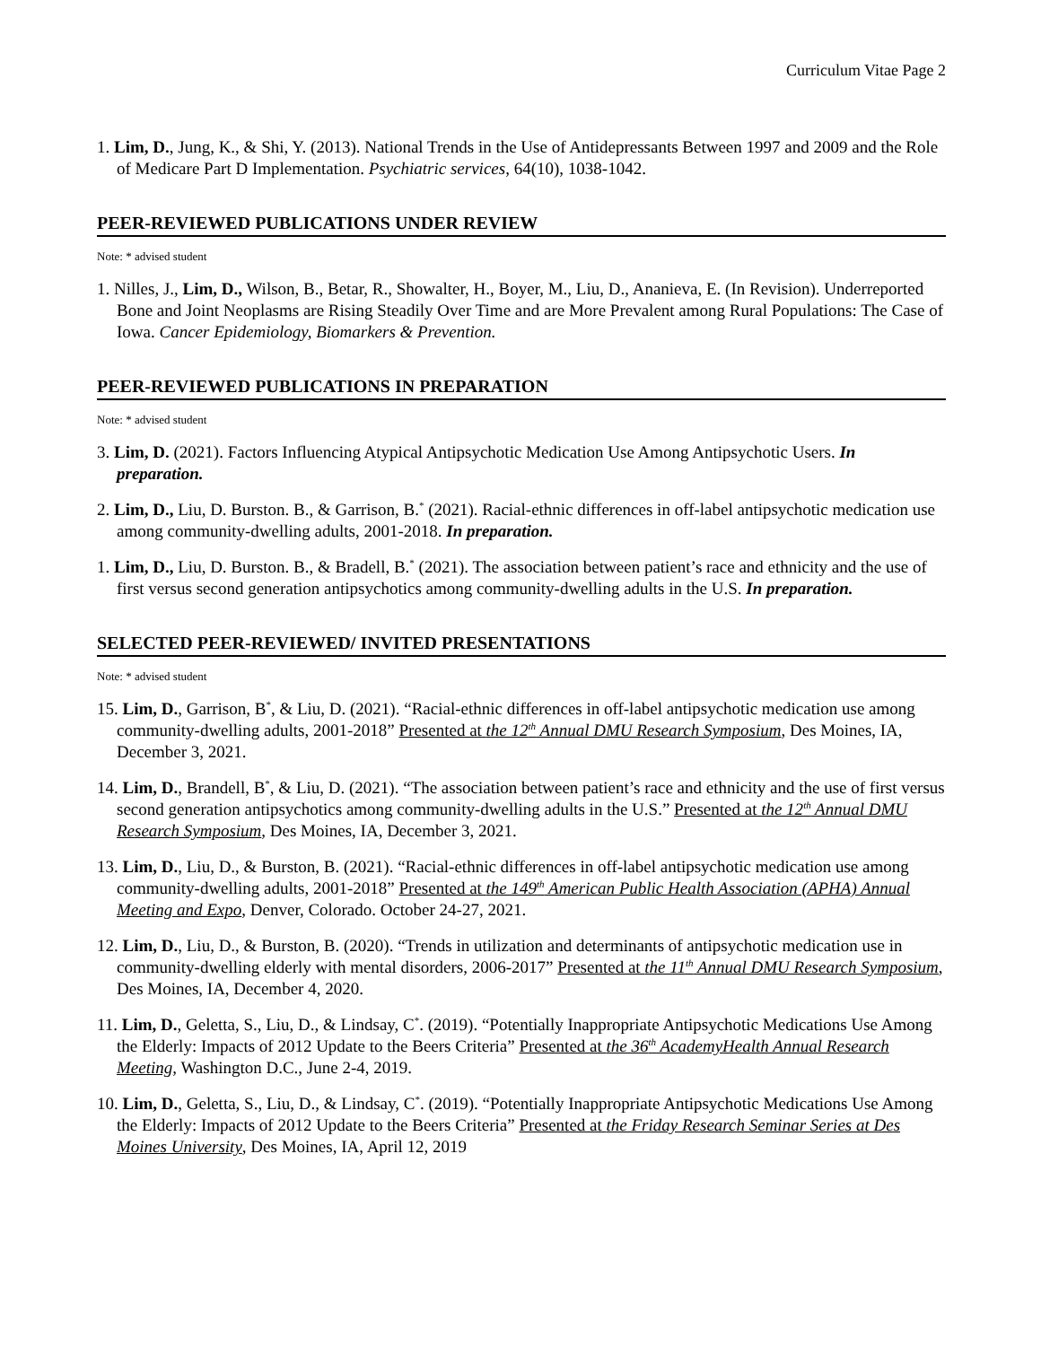Curriculum Vitae Page 2
1. Lim, D., Jung, K., & Shi, Y. (2013). National Trends in the Use of Antidepressants Between 1997 and 2009 and the Role of Medicare Part D Implementation. Psychiatric services, 64(10), 1038-1042.
PEER-REVIEWED PUBLICATIONS UNDER REVIEW
Note: * advised student
1. Nilles, J., Lim, D., Wilson, B., Betar, R., Showalter, H., Boyer, M., Liu, D., Ananieva, E. (In Revision). Underreported Bone and Joint Neoplasms are Rising Steadily Over Time and are More Prevalent among Rural Populations: The Case of Iowa. Cancer Epidemiology, Biomarkers & Prevention.
PEER-REVIEWED PUBLICATIONS IN PREPARATION
Note: * advised student
3. Lim, D. (2021). Factors Influencing Atypical Antipsychotic Medication Use Among Antipsychotic Users. In preparation.
2. Lim, D., Liu, D. Burston. B., & Garrison, B.<sup>*</sup> (2021). Racial-ethnic differences in off-label antipsychotic medication use among community-dwelling adults, 2001-2018. In preparation.
1. Lim, D., Liu, D. Burston. B., & Bradell, B.<sup>*</sup> (2021). The association between patient’s race and ethnicity and the use of first versus second generation antipsychotics among community-dwelling adults in the U.S. In preparation.
SELECTED PEER-REVIEWED/ INVITED PRESENTATIONS
Note: * advised student
15. Lim, D., Garrison, B<sup>*</sup>, & Liu, D. (2021). “Racial-ethnic differences in off-label antipsychotic medication use among community-dwelling adults, 2001-2018” Presented at the 12<sup>th</sup> Annual DMU Research Symposium, Des Moines, IA, December 3, 2021.
14. Lim, D., Brandell, B<sup>*</sup>, & Liu, D. (2021). “The association between patient’s race and ethnicity and the use of first versus second generation antipsychotics among community-dwelling adults in the U.S.” Presented at the 12<sup>th</sup> Annual DMU Research Symposium, Des Moines, IA, December 3, 2021.
13. Lim, D., Liu, D., & Burston, B. (2021). “Racial-ethnic differences in off-label antipsychotic medication use among community-dwelling adults, 2001-2018” Presented at the 149<sup>th</sup> American Public Health Association (APHA) Annual Meeting and Expo, Denver, Colorado. October 24-27, 2021.
12. Lim, D., Liu, D., & Burston, B. (2020). “Trends in utilization and determinants of antipsychotic medication use in community-dwelling elderly with mental disorders, 2006-2017” Presented at the 11<sup>th</sup> Annual DMU Research Symposium, Des Moines, IA, December 4, 2020.
11. Lim, D., Geletta, S., Liu, D., & Lindsay, C<sup>*</sup>. (2019). “Potentially Inappropriate Antipsychotic Medications Use Among the Elderly: Impacts of 2012 Update to the Beers Criteria” Presented at the 36<sup>th</sup> AcademyHealth Annual Research Meeting, Washington D.C., June 2-4, 2019.
10. Lim, D., Geletta, S., Liu, D., & Lindsay, C<sup>*</sup>. (2019). “Potentially Inappropriate Antipsychotic Medications Use Among the Elderly: Impacts of 2012 Update to the Beers Criteria” Presented at the Friday Research Seminar Series at Des Moines University, Des Moines, IA, April 12, 2019